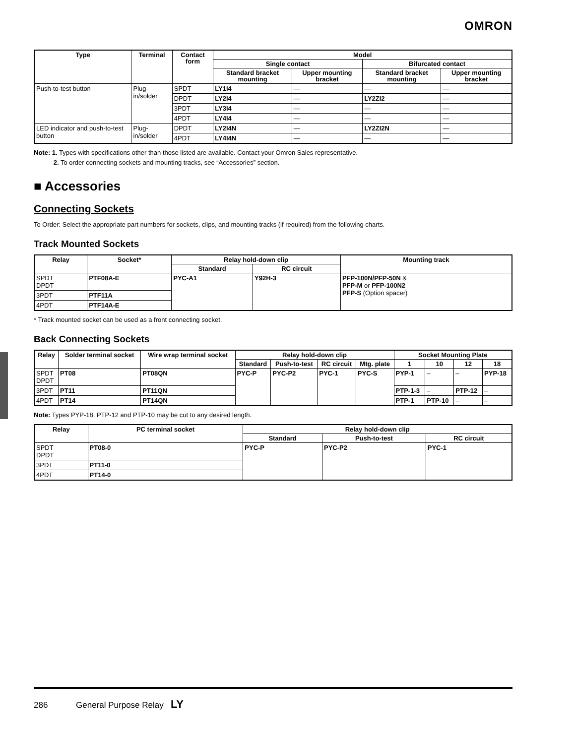OMRON
| Type | Terminal | Contact form | Model | | | |
| --- | --- | --- | --- | --- | --- | --- |
| | | | Single contact | | Bifurcated contact | |
| | | | Standard bracket mounting | Upper mounting bracket | Standard bracket mounting | Upper mounting bracket |
| Push-to-test button | Plug-in/solder | SPDT | LY1I4 | — | — | — |
| | | DPDT | LY2I4 | — | LY2ZI2 | — |
| | | 3PDT | LY3I4 | — | — | — |
| | | 4PDT | LY4I4 | — | — | — |
| LED indicator and push-to-test button | Plug-in/solder | DPDT | LY2I4N | — | LY2ZI2N | — |
| | | 4PDT | LY4I4N | — | — | — |
Note: 1. Types with specifications other than those listed are available. Contact your Omron Sales representative.
2. To order connecting sockets and mounting tracks, see “Accessories” section.
■ Accessories
Connecting Sockets
To Order: Select the appropriate part numbers for sockets, clips, and mounting tracks (if required) from the following charts.
Track Mounted Sockets
| Relay | Socket* | Relay hold-down clip | | Mounting track |
| --- | --- | --- | --- | --- |
| | | Standard | RC circuit | |
| SPDT DPDT | PTF08A-E | PYC-A1 | Y92H-3 | PFP-100N/PFP-50N & PFP-M or PFP-100N2 PFP-S (Option spacer) |
| 3PDT | PTF11A | | | |
| 4PDT | PTF14A-E | | | |
* Track mounted socket can be used as a front connecting socket.
Back Connecting Sockets
| Relay | Solder terminal socket | Wire wrap terminal socket | Relay hold-down clip | | | | Socket Mounting Plate | | | |
| --- | --- | --- | --- | --- | --- | --- | --- | --- | --- | --- |
| | | | Standard | Push-to-test | RC circuit | Mtg. plate | 1 | 10 | 12 | 18 |
| SPDT DPDT | PT08 | PT08QN | PYC-P | PYC-P2 | PYC-1 | PYC-S | PYP-1 | – | – | PYP-18 |
| 3PDT | PT11 | PT11QN | | | | | PTP-1-3 | – | PTP-12 | – |
| 4PDT | PT14 | PT14QN | | | | | PTP-1 | PTP-10 | – | – |
Note: Types PYP-18, PTP-12 and PTP-10 may be cut to any desired length.
| Relay | PC terminal socket | Relay hold-down clip | | |
| --- | --- | --- | --- | --- |
| | | Standard | Push-to-test | RC circuit |
| SPDT DPDT | PT08-0 | PYC-P | PYC-P2 | PYC-1 |
| 3PDT | PT11-0 | | | |
| 4PDT | PT14-0 | | | |
286 General Purpose Relay LY